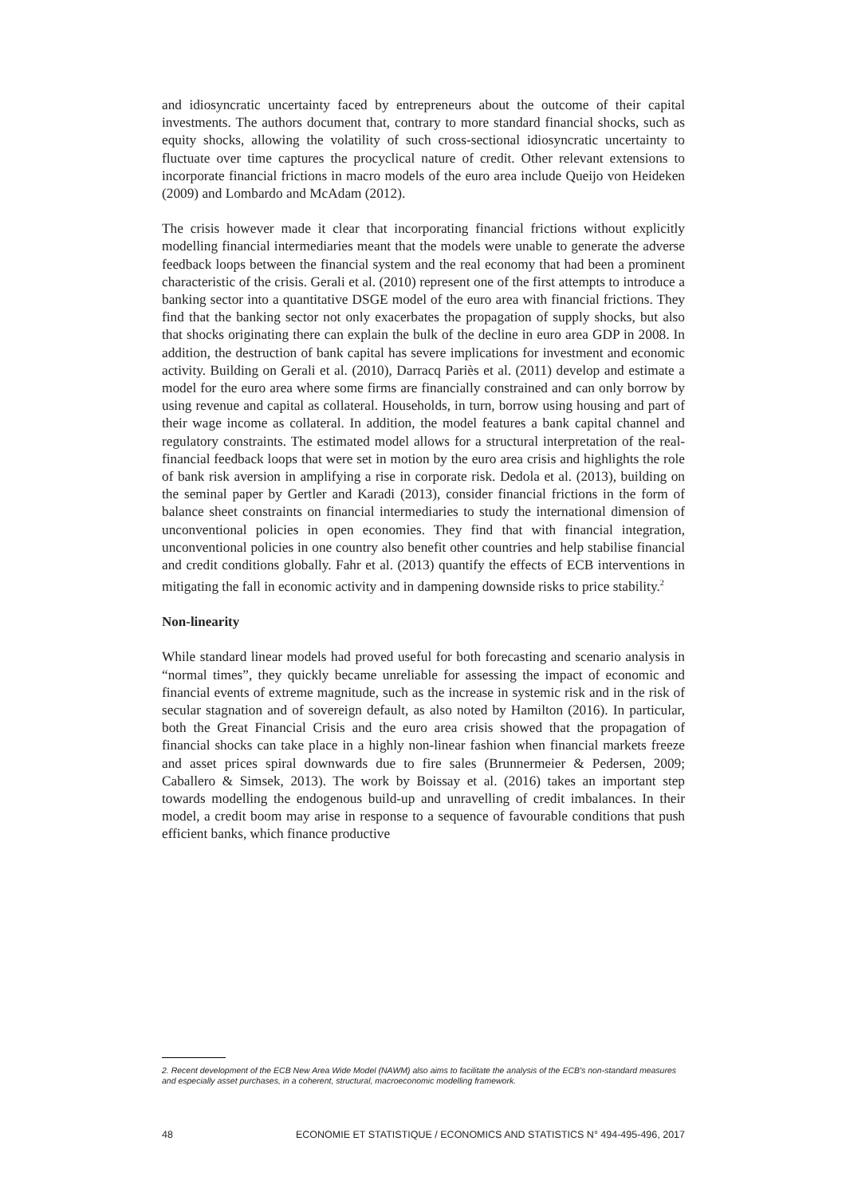and idiosyncratic uncertainty faced by entrepreneurs about the outcome of their capital investments. The authors document that, contrary to more standard financial shocks, such as equity shocks, allowing the volatility of such cross-sectional idiosyncratic uncertainty to fluctuate over time captures the procyclical nature of credit. Other relevant extensions to incorporate financial frictions in macro models of the euro area include Queijo von Heideken (2009) and Lombardo and McAdam (2012).
The crisis however made it clear that incorporating financial frictions without explicitly modelling financial intermediaries meant that the models were unable to generate the adverse feedback loops between the financial system and the real economy that had been a prominent characteristic of the crisis. Gerali et al. (2010) represent one of the first attempts to introduce a banking sector into a quantitative DSGE model of the euro area with financial frictions. They find that the banking sector not only exacerbates the propagation of supply shocks, but also that shocks originating there can explain the bulk of the decline in euro area GDP in 2008. In addition, the destruction of bank capital has severe implications for investment and economic activity. Building on Gerali et al. (2010), Darracq Pariès et al. (2011) develop and estimate a model for the euro area where some firms are financially constrained and can only borrow by using revenue and capital as collateral. Households, in turn, borrow using housing and part of their wage income as collateral. In addition, the model features a bank capital channel and regulatory constraints. The estimated model allows for a structural interpretation of the real-financial feedback loops that were set in motion by the euro area crisis and highlights the role of bank risk aversion in amplifying a rise in corporate risk. Dedola et al. (2013), building on the seminal paper by Gertler and Karadi (2013), consider financial frictions in the form of balance sheet constraints on financial intermediaries to study the international dimension of unconventional policies in open economies. They find that with financial integration, unconventional policies in one country also benefit other countries and help stabilise financial and credit conditions globally. Fahr et al. (2013) quantify the effects of ECB interventions in mitigating the fall in economic activity and in dampening downside risks to price stability.<sup>2</sup>
Non-linearity
While standard linear models had proved useful for both forecasting and scenario analysis in “normal times”, they quickly became unreliable for assessing the impact of economic and financial events of extreme magnitude, such as the increase in systemic risk and in the risk of secular stagnation and of sovereign default, as also noted by Hamilton (2016). In particular, both the Great Financial Crisis and the euro area crisis showed that the propagation of financial shocks can take place in a highly non-linear fashion when financial markets freeze and asset prices spiral downwards due to fire sales (Brunnermeier & Pedersen, 2009; Caballero & Simsek, 2013). The work by Boissay et al. (2016) takes an important step towards modelling the endogenous build-up and unravelling of credit imbalances. In their model, a credit boom may arise in response to a sequence of favourable conditions that push efficient banks, which finance productive
2. Recent development of the ECB New Area Wide Model (NAWM) also aims to facilitate the analysis of the ECB's non-standard measures and especially asset purchases, in a coherent, structural, macroeconomic modelling framework.
48 ECONOMIE ET STATISTIQUE / ECONOMICS AND STATISTICS N° 494-495-496, 2017